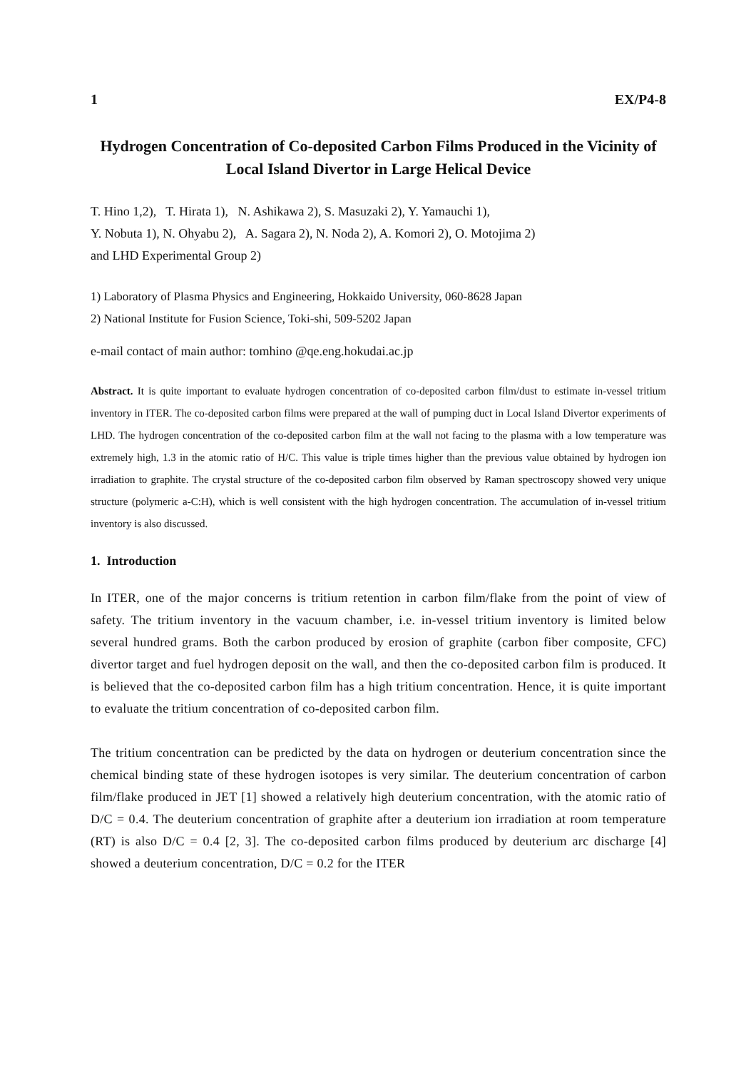1 EX/P4-8
Hydrogen Concentration of Co-deposited Carbon Films Produced in the Vicinity of Local Island Divertor in Large Helical Device
T. Hino 1,2), T. Hirata 1), N. Ashikawa 2), S. Masuzaki 2), Y. Yamauchi 1),
Y. Nobuta 1), N. Ohyabu 2), A. Sagara 2), N. Noda 2), A. Komori 2), O. Motojima 2)
and LHD Experimental Group 2)
1) Laboratory of Plasma Physics and Engineering, Hokkaido University, 060-8628 Japan
2) National Institute for Fusion Science, Toki-shi, 509-5202 Japan
e-mail contact of main author: tomhino @qe.eng.hokudai.ac.jp
Abstract. It is quite important to evaluate hydrogen concentration of co-deposited carbon film/dust to estimate in-vessel tritium inventory in ITER. The co-deposited carbon films were prepared at the wall of pumping duct in Local Island Divertor experiments of LHD. The hydrogen concentration of the co-deposited carbon film at the wall not facing to the plasma with a low temperature was extremely high, 1.3 in the atomic ratio of H/C. This value is triple times higher than the previous value obtained by hydrogen ion irradiation to graphite. The crystal structure of the co-deposited carbon film observed by Raman spectroscopy showed very unique structure (polymeric a-C:H), which is well consistent with the high hydrogen concentration. The accumulation of in-vessel tritium inventory is also discussed.
1. Introduction
In ITER, one of the major concerns is tritium retention in carbon film/flake from the point of view of safety. The tritium inventory in the vacuum chamber, i.e. in-vessel tritium inventory is limited below several hundred grams. Both the carbon produced by erosion of graphite (carbon fiber composite, CFC) divertor target and fuel hydrogen deposit on the wall, and then the co-deposited carbon film is produced. It is believed that the co-deposited carbon film has a high tritium concentration. Hence, it is quite important to evaluate the tritium concentration of co-deposited carbon film.
The tritium concentration can be predicted by the data on hydrogen or deuterium concentration since the chemical binding state of these hydrogen isotopes is very similar. The deuterium concentration of carbon film/flake produced in JET [1] showed a relatively high deuterium concentration, with the atomic ratio of D/C = 0.4. The deuterium concentration of graphite after a deuterium ion irradiation at room temperature (RT) is also D/C = 0.4 [2, 3]. The co-deposited carbon films produced by deuterium arc discharge [4] showed a deuterium concentration, D/C = 0.2 for the ITER